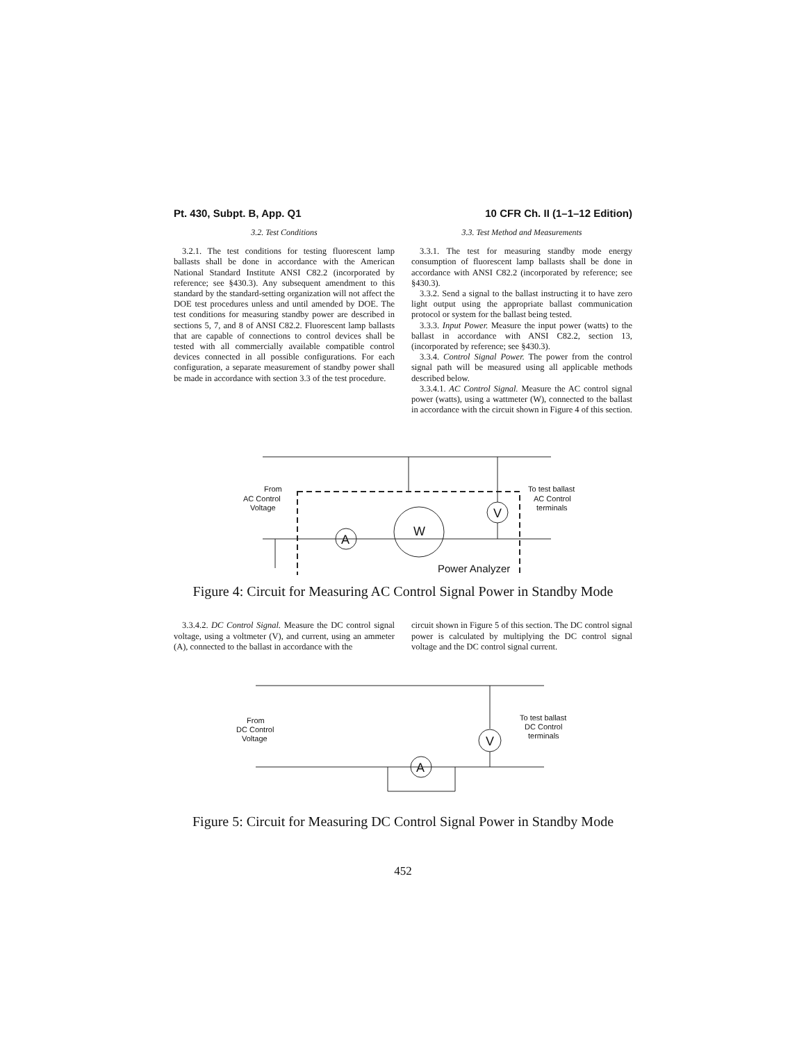Pt. 430, Subpt. B, App. Q1 10 CFR Ch. II (1–1–12 Edition)
3.2. Test Conditions
3.2.1. The test conditions for testing fluorescent lamp ballasts shall be done in accordance with the American National Standard Institute ANSI C82.2 (incorporated by reference; see §430.3). Any subsequent amendment to this standard by the standard-setting organization will not affect the DOE test procedures unless and until amended by DOE. The test conditions for measuring standby power are described in sections 5, 7, and 8 of ANSI C82.2. Fluorescent lamp ballasts that are capable of connections to control devices shall be tested with all commercially available compatible control devices connected in all possible configurations. For each configuration, a separate measurement of standby power shall be made in accordance with section 3.3 of the test procedure.
3.3. Test Method and Measurements
3.3.1. The test for measuring standby mode energy consumption of fluorescent lamp ballasts shall be done in accordance with ANSI C82.2 (incorporated by reference; see §430.3).
3.3.2. Send a signal to the ballast instructing it to have zero light output using the appropriate ballast communication protocol or system for the ballast being tested.
3.3.3. Input Power. Measure the input power (watts) to the ballast in accordance with ANSI C82.2, section 13, (incorporated by reference; see §430.3).
3.3.4. Control Signal Power. The power from the control signal path will be measured using all applicable methods described below.
3.3.4.1. AC Control Signal. Measure the AC control signal power (watts), using a wattmeter (W), connected to the ballast in accordance with the circuit shown in Figure 4 of this section.
From
AC Control
Voltage
To test ballast
AC Control
terminals
A
W
V
Power Analyzer
Figure 4: Circuit for Measuring AC Control Signal Power in Standby Mode
3.3.4.2. DC Control Signal. Measure the DC control signal voltage, using a voltmeter (V), and current, using an ammeter (A), connected to the ballast in accordance with the
circuit shown in Figure 5 of this section. The DC control signal power is calculated by multiplying the DC control signal voltage and the DC control signal current.
From
DC Control
Voltage
To test ballast
DC Control
terminals
A
V
Figure 5: Circuit for Measuring DC Control Signal Power in Standby Mode
452